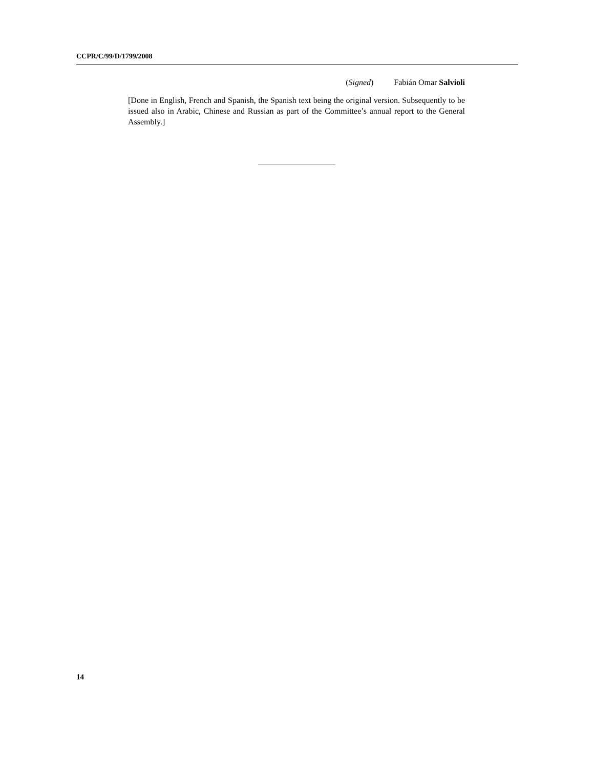CCPR/C/99/D/1799/2008
(Signed) Fabián Omar Salvioli
[Done in English, French and Spanish, the Spanish text being the original version. Subsequently to be issued also in Arabic, Chinese and Russian as part of the Committee’s annual report to the General Assembly.]
14